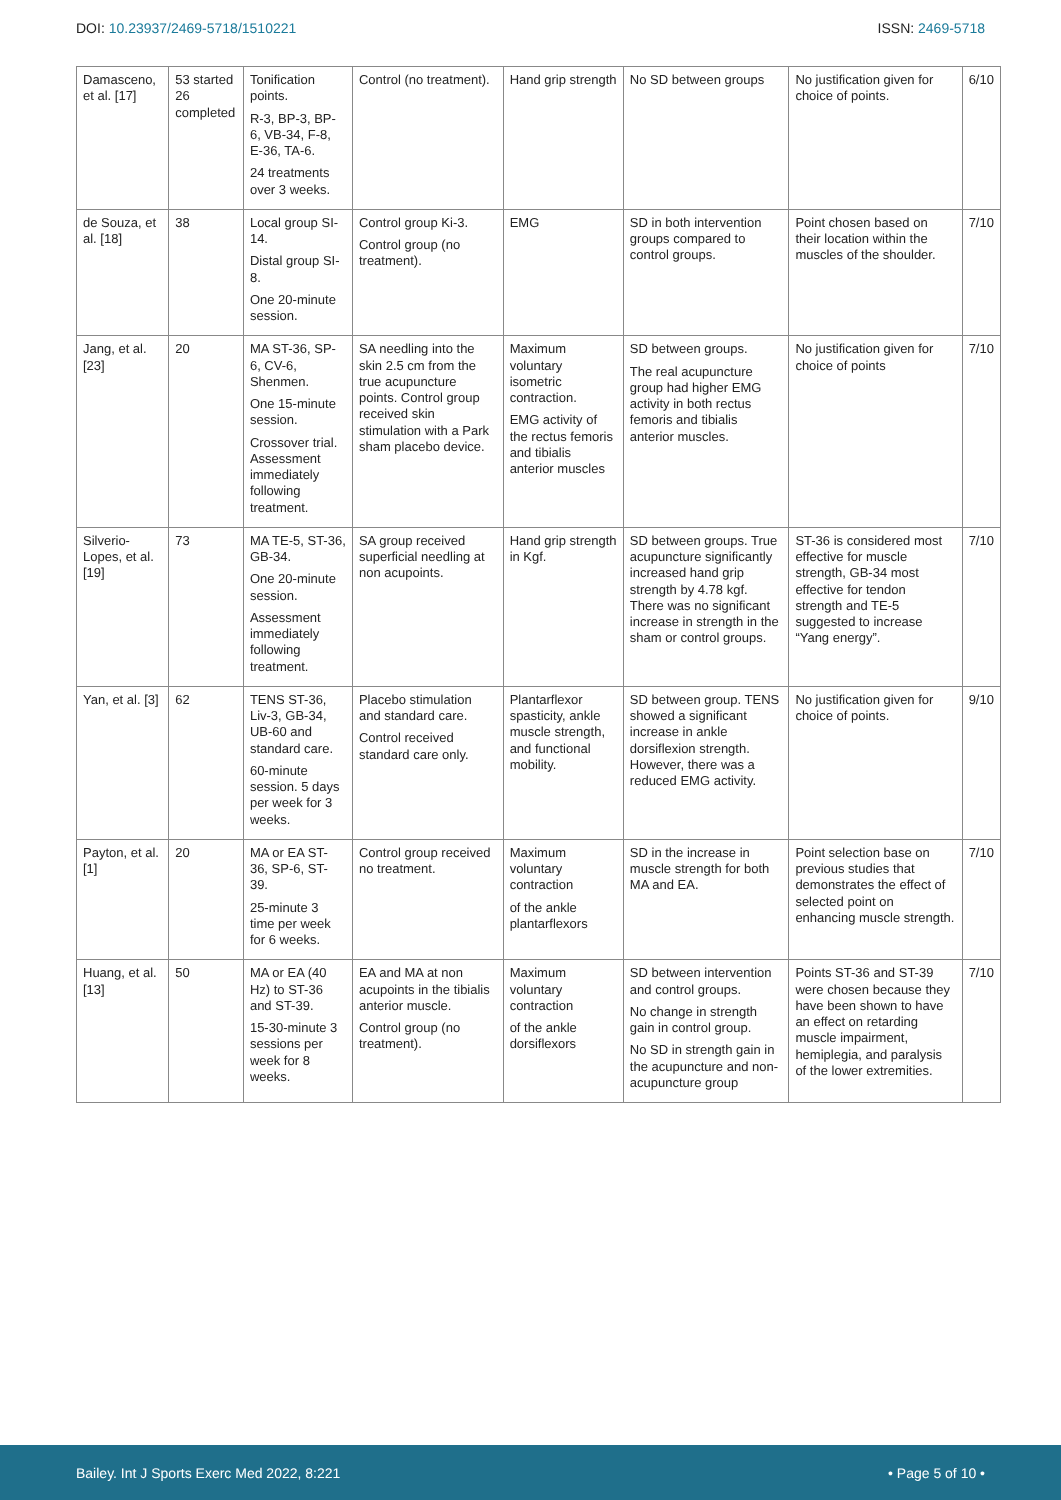DOI: 10.23937/2469-5718/1510221
ISSN: 2469-5718
| Damasceno, et al. [17] | 53 started 26 completed | Tonification points. R-3, BP-3, BP-6, VB-34, F-8, E-36, TA-6. 24 treatments over 3 weeks. | Control (no treatment). | Hand grip strength | No SD between groups | No justification given for choice of points. | 6/10 |
| de Souza, et al. [18] | 38 | Local group SI-14. Distal group SI-8. One 20-minute session. | Control group Ki-3. Control group (no treatment). | EMG | SD in both intervention groups compared to control groups. | Point chosen based on their location within the muscles of the shoulder. | 7/10 |
| Jang, et al. [23] | 20 | MA ST-36, SP-6, CV-6, Shenmen. One 15-minute session. Crossover trial. Assessment immediately following treatment. | SA needling into the skin 2.5 cm from the true acupuncture points. Control group received skin stimulation with a Park sham placebo device. | Maximum voluntary isometric contraction. EMG activity of the rectus femoris and tibialis anterior muscles | SD between groups. The real acupuncture group had higher EMG activity in both rectus femoris and tibialis anterior muscles. | No justification given for choice of points | 7/10 |
| Silverio-Lopes, et al. [19] | 73 | MA TE-5, ST-36, GB-34. One 20-minute session. Assessment immediately following treatment. | SA group received superficial needling at non acupoints. | Hand grip strength in Kgf. | SD between groups. True acupuncture significantly increased hand grip strength by 4.78 kgf. There was no significant increase in strength in the sham or control groups. | ST-36 is considered most effective for muscle strength, GB-34 most effective for tendon strength and TE-5 suggested to increase “Yang energy”. | 7/10 |
| Yan, et al. [3] | 62 | TENS ST-36, Liv-3, GB-34, UB-60 and standard care. 60-minute session. 5 days per week for 3 weeks. | Placebo stimulation and standard care. Control received standard care only. | Plantarflexor spasticity, ankle muscle strength, and functional mobility. | SD between group. TENS showed a significant increase in ankle dorsiflexion strength. However, there was a reduced EMG activity. | No justification given for choice of points. | 9/10 |
| Payton, et al. [1] | 20 | MA or EA ST-36, SP-6, ST-39. 25-minute 3 time per week for 6 weeks. | Control group received no treatment. | Maximum voluntary contraction of the ankle plantarflexors | SD in the increase in muscle strength for both MA and EA. | Point selection base on previous studies that demonstrates the effect of selected point on enhancing muscle strength. | 7/10 |
| Huang, et al. [13] | 50 | MA or EA (40 Hz) to ST-36 and ST-39. 15-30-minute 3 sessions per week for 8 weeks. | EA and MA at non acupoints in the tibialis anterior muscle. Control group (no treatment). | Maximum voluntary contraction of the ankle dorsiflexors | SD between intervention and control groups. No change in strength gain in control group. No SD in strength gain in the acupuncture and non-acupuncture group | Points ST-36 and ST-39 were chosen because they have been shown to have an effect on retarding muscle impairment, hemiplegia, and paralysis of the lower extremities. | 7/10 |
Bailey. Int J Sports Exerc Med 2022, 8:221
• Page 5 of 10 •